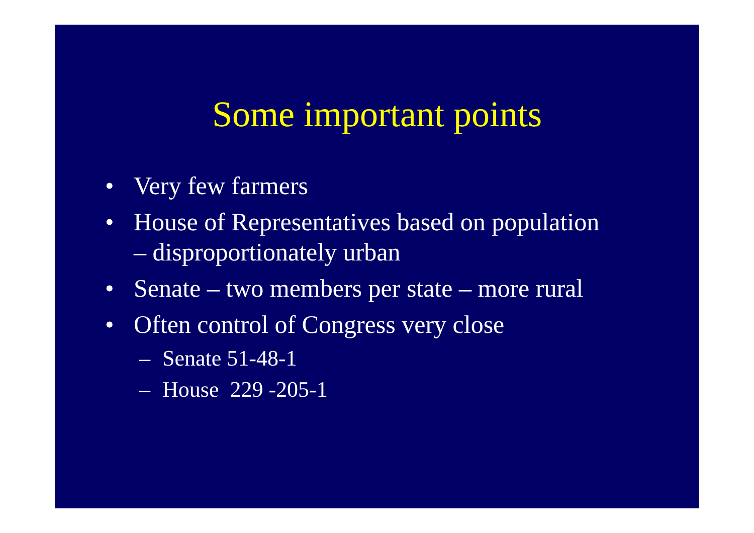Some important points
• Very few farmers
• House of Representatives based on population – disproportionately urban
• Senate – two members per state – more rural
• Often control of Congress very close
– Senate 51-48-1
– House 229 -205-1